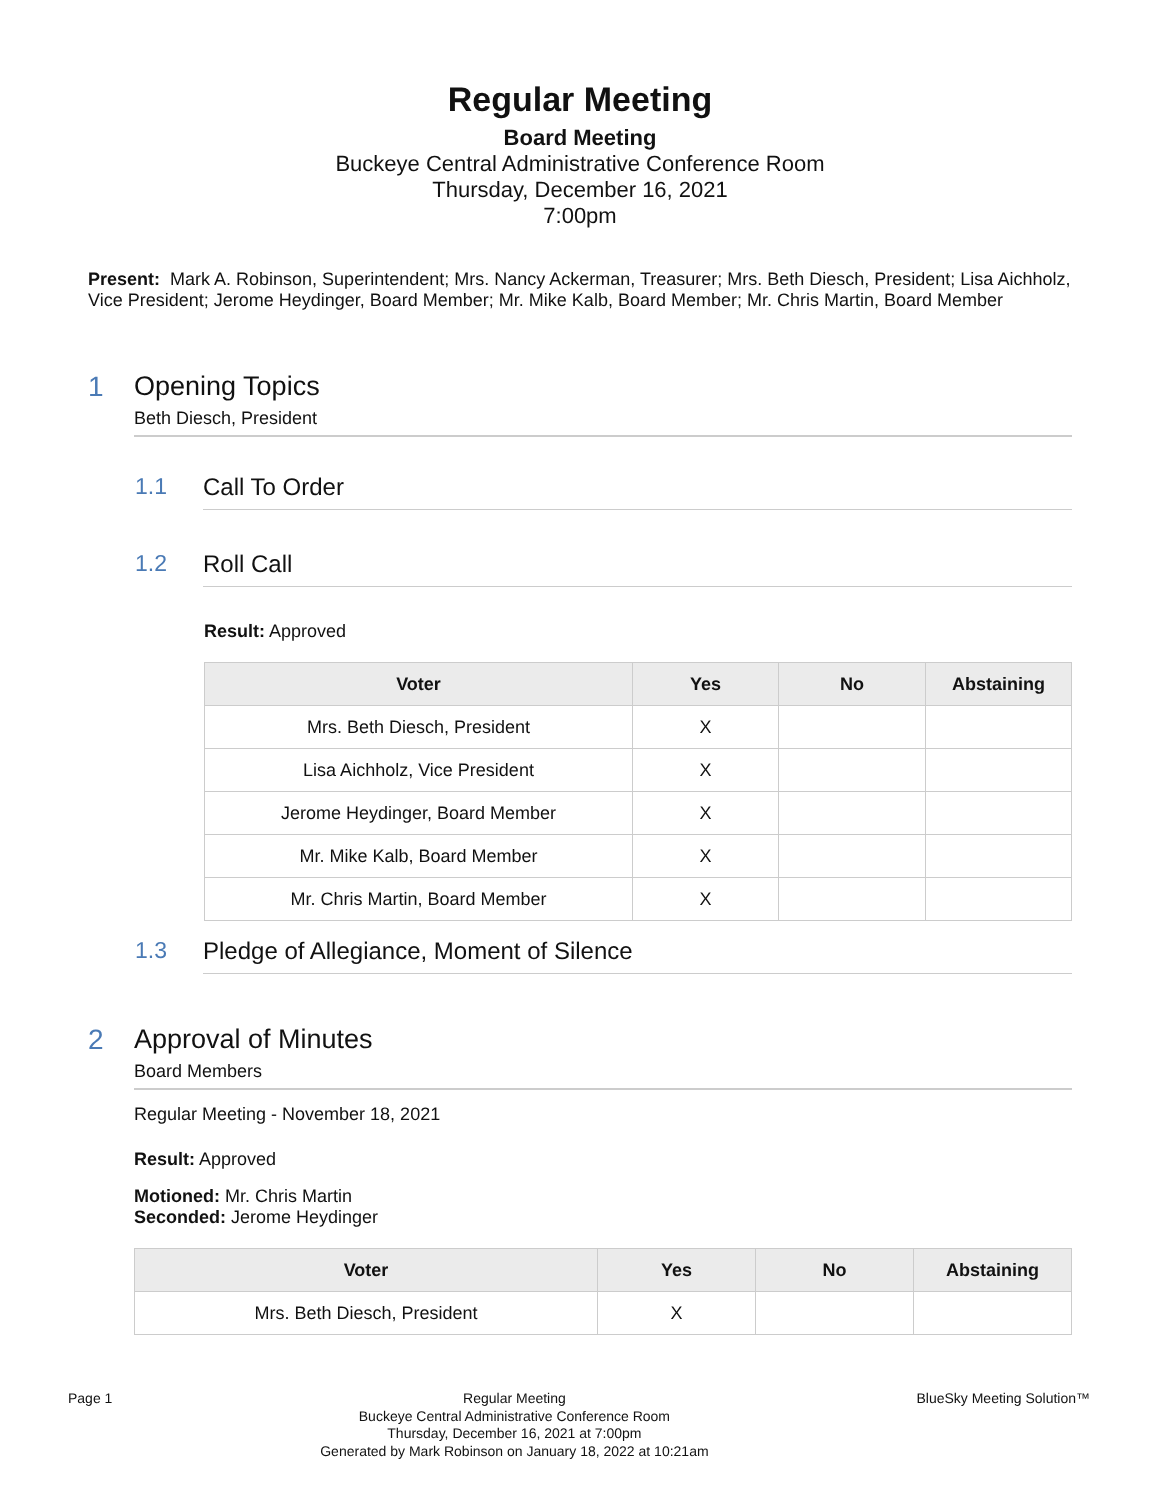Regular Meeting
Board Meeting
Buckeye Central Administrative Conference Room
Thursday, December 16, 2021
7:00pm
Present: Mark A. Robinson, Superintendent; Mrs. Nancy Ackerman, Treasurer; Mrs. Beth Diesch, President; Lisa Aichholz, Vice President; Jerome Heydinger, Board Member; Mr. Mike Kalb, Board Member; Mr. Chris Martin, Board Member
1 Opening Topics
Beth Diesch, President
1.1 Call To Order
1.2 Roll Call
Result: Approved
| Voter | Yes | No | Abstaining |
| --- | --- | --- | --- |
| Mrs. Beth Diesch, President | X | | |
| Lisa Aichholz, Vice President | X | | |
| Jerome Heydinger, Board Member | X | | |
| Mr. Mike Kalb, Board Member | X | | |
| Mr. Chris Martin, Board Member | X | | |
1.3 Pledge of Allegiance, Moment of Silence
2 Approval of Minutes
Board Members
Regular Meeting - November 18, 2021
Result: Approved
Motioned: Mr. Chris Martin
Seconded: Jerome Heydinger
| Voter | Yes | No | Abstaining |
| --- | --- | --- | --- |
| Mrs. Beth Diesch, President | X | | |
Page 1 Regular Meeting
Buckeye Central Administrative Conference Room
Thursday, December 16, 2021 at 7:00pm
Generated by Mark Robinson on January 18, 2022 at 10:21am
BlueSky Meeting Solution™